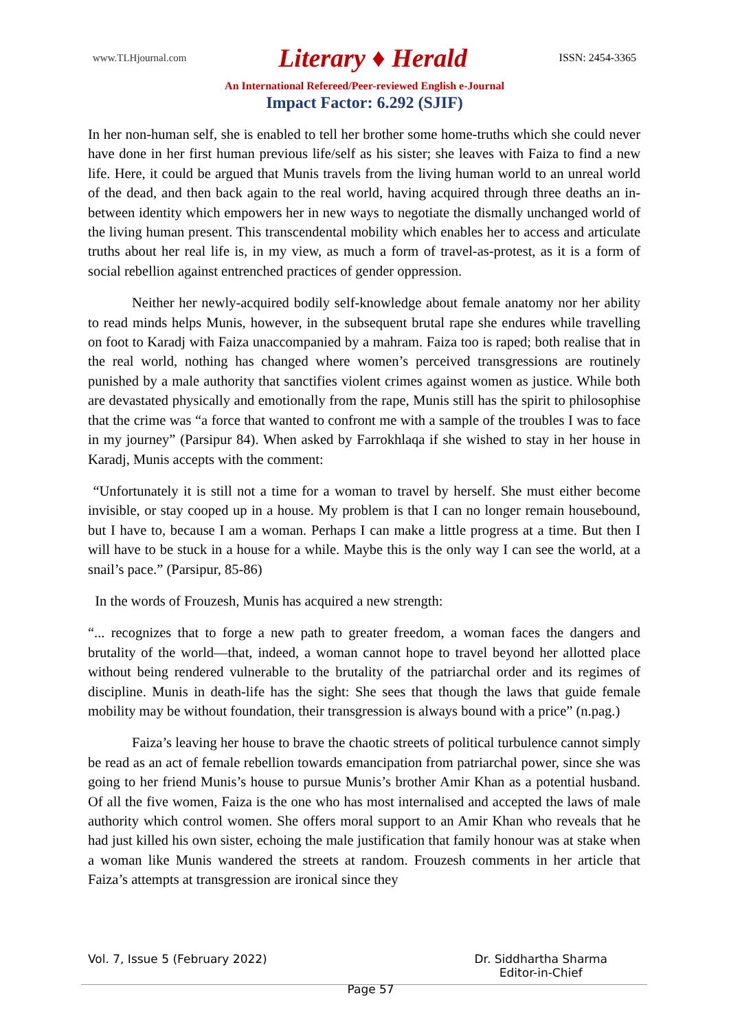www.TLHjournal.com Literary ♦ Herald ISSN: 2454-3365
An International Refereed/Peer-reviewed English e-Journal
Impact Factor: 6.292 (SJIF)
In her non-human self, she is enabled to tell her brother some home-truths which she could never have done in her first human previous life/self as his sister; she leaves with Faiza to find a new life. Here, it could be argued that Munis travels from the living human world to an unreal world of the dead, and then back again to the real world, having acquired through three deaths an in-between identity which empowers her in new ways to negotiate the dismally unchanged world of the living human present. This transcendental mobility which enables her to access and articulate truths about her real life is, in my view, as much a form of travel-as-protest, as it is a form of social rebellion against entrenched practices of gender oppression.
Neither her newly-acquired bodily self-knowledge about female anatomy nor her ability to read minds helps Munis, however, in the subsequent brutal rape she endures while travelling on foot to Karadj with Faiza unaccompanied by a mahram. Faiza too is raped; both realise that in the real world, nothing has changed where women’s perceived transgressions are routinely punished by a male authority that sanctifies violent crimes against women as justice. While both are devastated physically and emotionally from the rape, Munis still has the spirit to philosophise that the crime was “a force that wanted to confront me with a sample of the troubles I was to face in my journey” (Parsipur 84). When asked by Farrokhlaqa if she wished to stay in her house in Karadj, Munis accepts with the comment:
“Unfortunately it is still not a time for a woman to travel by herself. She must either become invisible, or stay cooped up in a house. My problem is that I can no longer remain housebound, but I have to, because I am a woman. Perhaps I can make a little progress at a time. But then I will have to be stuck in a house for a while. Maybe this is the only way I can see the world, at a snail’s pace.” (Parsipur, 85-86)
In the words of Frouzesh, Munis has acquired a new strength:
“... recognizes that to forge a new path to greater freedom, a woman faces the dangers and brutality of the world—that, indeed, a woman cannot hope to travel beyond her allotted place without being rendered vulnerable to the brutality of the patriarchal order and its regimes of discipline. Munis in death-life has the sight: She sees that though the laws that guide female mobility may be without foundation, their transgression is always bound with a price” (n.pag.)
Faiza’s leaving her house to brave the chaotic streets of political turbulence cannot simply be read as an act of female rebellion towards emancipation from patriarchal power, since she was going to her friend Munis’s house to pursue Munis’s brother Amir Khan as a potential husband. Of all the five women, Faiza is the one who has most internalised and accepted the laws of male authority which control women. She offers moral support to an Amir Khan who reveals that he had just killed his own sister, echoing the male justification that family honour was at stake when a woman like Munis wandered the streets at random. Frouzesh comments in her article that Faiza’s attempts at transgression are ironical since they
Vol. 7, Issue 5 (February 2022) Page 57 Dr. Siddhartha Sharma
Editor-in-Chief